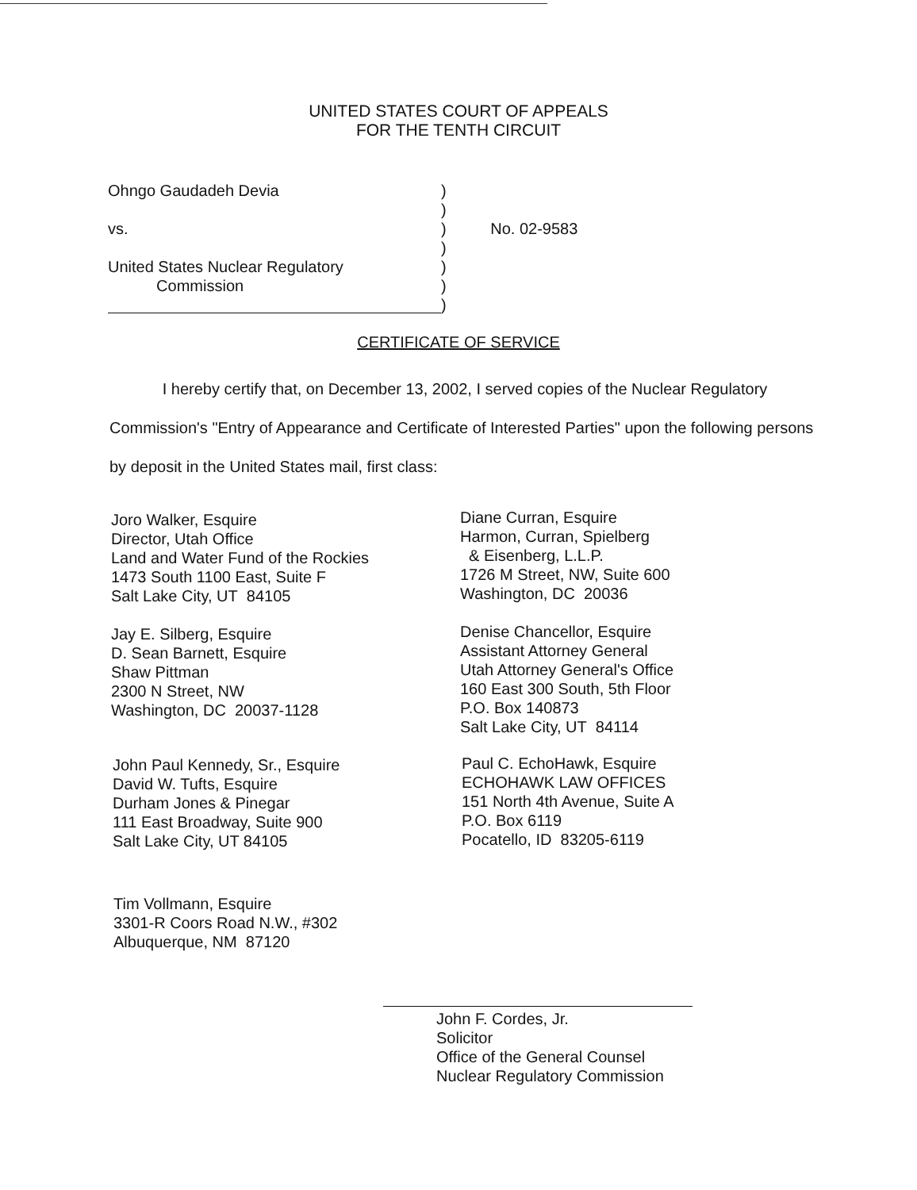UNITED STATES COURT OF APPEALS
FOR THE TENTH CIRCUIT
Ohngo Gaudadeh Devia )
)
vs. ) No. 02-9583
)
United States Nuclear Regulatory )
Commission )
)
CERTIFICATE OF SERVICE
I hereby certify that, on December 13, 2002, I served copies of the Nuclear Regulatory Commission's "Entry of Appearance and Certificate of Interested Parties" upon the following persons by deposit in the United States mail, first class:
Joro Walker, Esquire
Director, Utah Office
Land and Water Fund of the Rockies
1473 South 1100 East, Suite F
Salt Lake City, UT 84105
Jay E. Silberg, Esquire
D. Sean Barnett, Esquire
Shaw Pittman
2300 N Street, NW
Washington, DC 20037-1128
Diane Curran, Esquire
Harmon, Curran, Spielberg
& Eisenberg, L.L.P.
1726 M Street, NW, Suite 600
Washington, DC 20036
Denise Chancellor, Esquire
Assistant Attorney General
Utah Attorney General's Office
160 East 300 South, 5th Floor
P.O. Box 140873
Salt Lake City, UT 84114
John Paul Kennedy, Sr., Esquire
David W. Tufts, Esquire
Durham Jones & Pinegar
111 East Broadway, Suite 900
Salt Lake City, UT 84105
Paul C. EchoHawk, Esquire
ECHOHAWK LAW OFFICES
151 North 4th Avenue, Suite A
P.O. Box 6119
Pocatello, ID 83205-6119
Tim Vollmann, Esquire
3301-R Coors Road N.W., #302
Albuquerque, NM 87120
John F. Cordes, Jr.
Solicitor
Office of the General Counsel
Nuclear Regulatory Commission